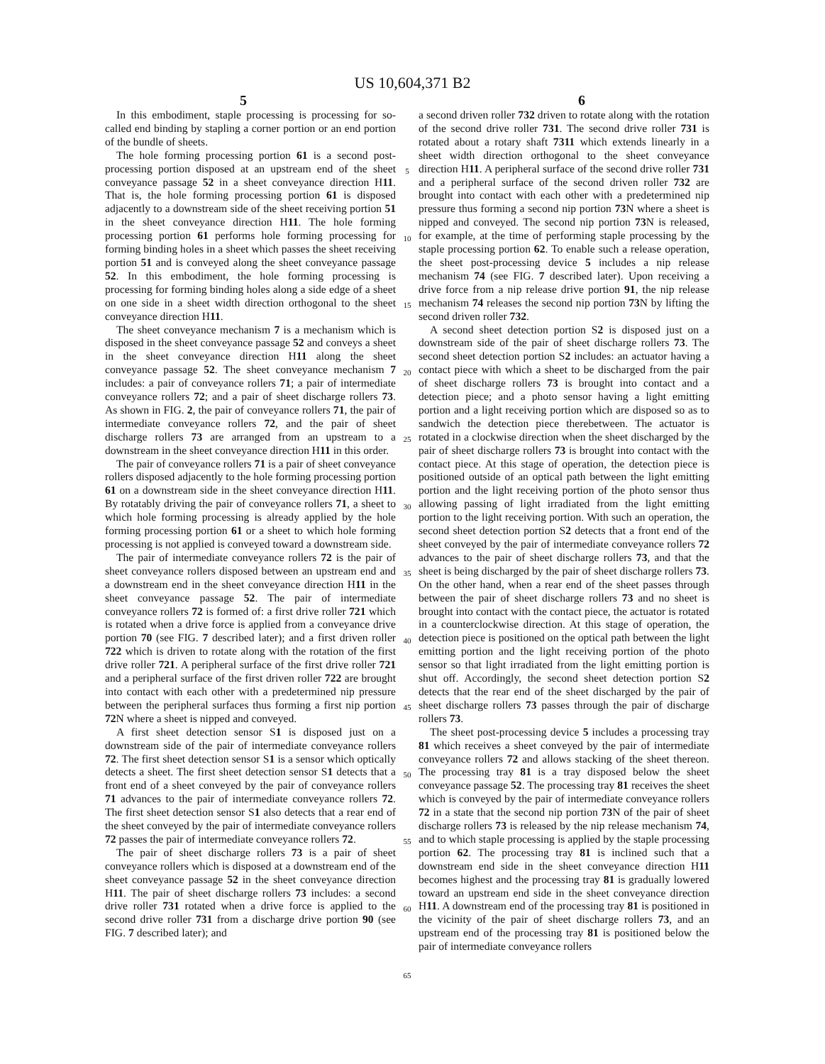US 10,604,371 B2
5 6
In this embodiment, staple processing is processing for so-called end binding by stapling a corner portion or an end portion of the bundle of sheets.
The hole forming processing portion 61 is a second post-processing portion disposed at an upstream end of the sheet conveyance passage 52 in a sheet conveyance direction H11. That is, the hole forming processing portion 61 is disposed adjacently to a downstream side of the sheet receiving portion 51 in the sheet conveyance direction H11. The hole forming processing portion 61 performs hole forming processing for forming binding holes in a sheet which passes the sheet receiving portion 51 and is conveyed along the sheet conveyance passage 52. In this embodiment, the hole forming processing is processing for forming binding holes along a side edge of a sheet on one side in a sheet width direction orthogonal to the sheet conveyance direction H11.
The sheet conveyance mechanism 7 is a mechanism which is disposed in the sheet conveyance passage 52 and conveys a sheet in the sheet conveyance direction H11 along the sheet conveyance passage 52. The sheet conveyance mechanism 7 includes: a pair of conveyance rollers 71; a pair of intermediate conveyance rollers 72; and a pair of sheet discharge rollers 73. As shown in FIG. 2, the pair of conveyance rollers 71, the pair of intermediate conveyance rollers 72, and the pair of sheet discharge rollers 73 are arranged from an upstream to a downstream in the sheet conveyance direction H11 in this order.
The pair of conveyance rollers 71 is a pair of sheet conveyance rollers disposed adjacently to the hole forming processing portion 61 on a downstream side in the sheet conveyance direction H11. By rotatably driving the pair of conveyance rollers 71, a sheet to which hole forming processing is already applied by the hole forming processing portion 61 or a sheet to which hole forming processing is not applied is conveyed toward a downstream side.
The pair of intermediate conveyance rollers 72 is the pair of sheet conveyance rollers disposed between an upstream end and a downstream end in the sheet conveyance direction H11 in the sheet conveyance passage 52. The pair of intermediate conveyance rollers 72 is formed of: a first drive roller 721 which is rotated when a drive force is applied from a conveyance drive portion 70 (see FIG. 7 described later); and a first driven roller 722 which is driven to rotate along with the rotation of the first drive roller 721. A peripheral surface of the first drive roller 721 and a peripheral surface of the first driven roller 722 are brought into contact with each other with a predetermined nip pressure between the peripheral surfaces thus forming a first nip portion 72 N where a sheet is nipped and conveyed.
A first sheet detection sensor S1 is disposed just on a downstream side of the pair of intermediate conveyance rollers 72. The first sheet detection sensor S1 is a sensor which optically detects a sheet. The first sheet detection sensor S1 detects that a front end of a sheet conveyed by the pair of conveyance rollers 71 advances to the pair of intermediate conveyance rollers 72. The first sheet detection sensor S1 also detects that a rear end of the sheet conveyed by the pair of intermediate conveyance rollers 72 passes the pair of intermediate conveyance rollers 72.
The pair of sheet discharge rollers 73 is a pair of sheet conveyance rollers which is disposed at a downstream end of the sheet conveyance passage 52 in the sheet conveyance direction H11. The pair of sheet discharge rollers 73 includes: a second drive roller 731 rotated when a drive force is applied to the second drive roller 731 from a discharge drive portion 90 (see FIG. 7 described later); and
5
10
15
20
25
30
35
40
45
50
55
60
65
a second driven roller 732 driven to rotate along with the rotation of the second drive roller 731. The second drive roller 731 is rotated about a rotary shaft 7311 which extends linearly in a sheet width direction orthogonal to the sheet conveyance direction H11. A peripheral surface of the second drive roller 731 and a peripheral surface of the second driven roller 732 are brought into contact with each other with a predetermined nip pressure thus forming a second nip portion 73 N where a sheet is nipped and conveyed. The second nip portion 73 N is released, for example, at the time of performing staple processing by the staple processing portion 62. To enable such a release operation, the sheet post-processing device 5 includes a nip release mechanism 74 (see FIG. 7 described later). Upon receiving a drive force from a nip release drive portion 91, the nip release mechanism 74 releases the second nip portion 73 N by lifting the second driven roller 732.
A second sheet detection portion S2 is disposed just on a downstream side of the pair of sheet discharge rollers 73. The second sheet detection portion S2 includes: an actuator having a contact piece with which a sheet to be discharged from the pair of sheet discharge rollers 73 is brought into contact and a detection piece; and a photo sensor having a light emitting portion and a light receiving portion which are disposed so as to sandwich the detection piece therebetween. The actuator is rotated in a clockwise direction when the sheet discharged by the pair of sheet discharge rollers 73 is brought into contact with the contact piece. At this stage of operation, the detection piece is positioned outside of an optical path between the light emitting portion and the light receiving portion of the photo sensor thus allowing passing of light irradiated from the light emitting portion to the light receiving portion. With such an operation, the second sheet detection portion S2 detects that a front end of the sheet conveyed by the pair of intermediate conveyance rollers 72 advances to the pair of sheet discharge rollers 73, and that the sheet is being discharged by the pair of sheet discharge rollers 73. On the other hand, when a rear end of the sheet passes through between the pair of sheet discharge rollers 73 and no sheet is brought into contact with the contact piece, the actuator is rotated in a counterclockwise direction. At this stage of operation, the detection piece is positioned on the optical path between the light emitting portion and the light receiving portion of the photo sensor so that light irradiated from the light emitting portion is shut off. Accordingly, the second sheet detection portion S2 detects that the rear end of the sheet discharged by the pair of sheet discharge rollers 73 passes through the pair of discharge rollers 73.
The sheet post-processing device 5 includes a processing tray 81 which receives a sheet conveyed by the pair of intermediate conveyance rollers 72 and allows stacking of the sheet thereon. The processing tray 81 is a tray disposed below the sheet conveyance passage 52. The processing tray 81 receives the sheet which is conveyed by the pair of intermediate conveyance rollers 72 in a state that the second nip portion 73 N of the pair of sheet discharge rollers 73 is released by the nip release mechanism 74, and to which staple processing is applied by the staple processing portion 62. The processing tray 81 is inclined such that a downstream end side in the sheet conveyance direction H11 becomes highest and the processing tray 81 is gradually lowered toward an upstream end side in the sheet conveyance direction H11. A downstream end of the processing tray 81 is positioned in the vicinity of the pair of sheet discharge rollers 73, and an upstream end of the processing tray 81 is positioned below the pair of intermediate conveyance rollers